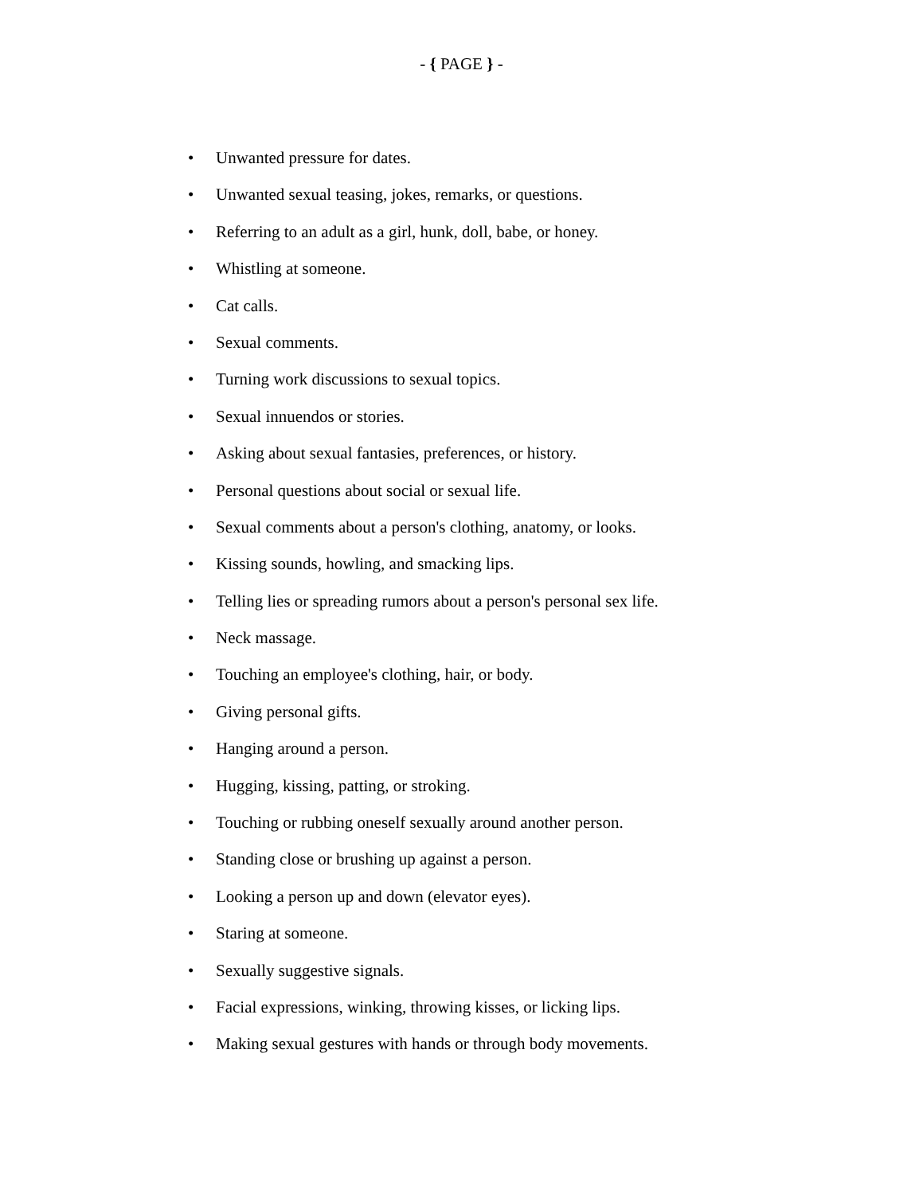- { PAGE } -
• Unwanted pressure for dates.
• Unwanted sexual teasing, jokes, remarks, or questions.
• Referring to an adult as a girl, hunk, doll, babe, or honey.
• Whistling at someone.
• Cat calls.
• Sexual comments.
• Turning work discussions to sexual topics.
• Sexual innuendos or stories.
• Asking about sexual fantasies, preferences, or history.
• Personal questions about social or sexual life.
• Sexual comments about a person's clothing, anatomy, or looks.
• Kissing sounds, howling, and smacking lips.
• Telling lies or spreading rumors about a person's personal sex life.
• Neck massage.
• Touching an employee's clothing, hair, or body.
• Giving personal gifts.
• Hanging around a person.
• Hugging, kissing, patting, or stroking.
• Touching or rubbing oneself sexually around another person.
• Standing close or brushing up against a person.
• Looking a person up and down (elevator eyes).
• Staring at someone.
• Sexually suggestive signals.
• Facial expressions, winking, throwing kisses, or licking lips.
• Making sexual gestures with hands or through body movements.